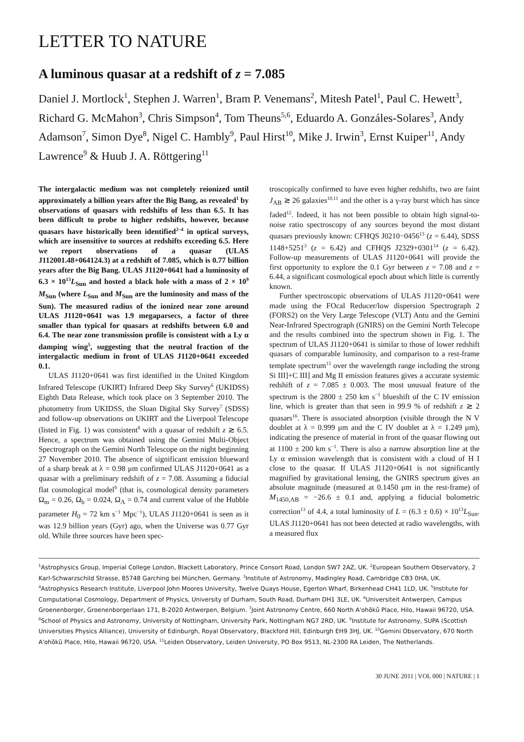LETTER TO NATURE
A luminous quasar at a redshift of z = 7.085
Daniel J. Mortlock<sup>1</sup>, Stephen J. Warren<sup>1</sup>, Bram P. Venemans<sup>2</sup>, Mitesh Patel<sup>1</sup>, Paul C. Hewett<sup>3</sup>, Richard G. McMahon<sup>3</sup>, Chris Simpson<sup>4</sup>, Tom Theuns<sup>5,6</sup>, Eduardo A. Gonzáles-Solares<sup>3</sup>, Andy Adamson<sup>7</sup>, Simon Dye<sup>8</sup>, Nigel C. Hambly<sup>9</sup>, Paul Hirst<sup>10</sup>, Mike J. Irwin<sup>3</sup>, Ernst Kuiper<sup>11</sup>, Andy Lawrence<sup>9</sup> & Huub J. A. Röttgering<sup>11</sup>
The intergalactic medium was not completely reionized until approximately a billion years after the Big Bang, as revealed<sup>1</sup> by observations of quasars with redshifts of less than 6.5. It has been difficult to probe to higher redshifts, however, because quasars have historically been identified<sup>2–4</sup> in optical surveys, which are insensitive to sources at redshifts exceeding 6.5. Here we report observations of a quasar (ULAS J112001.48+064124.3) at a redshift of 7.085, which is 0.77 billion years after the Big Bang. ULAS J1120+0641 had a luminosity of 6.3 × 10<sup>13</sup>L<sub>Sun</sub> and hosted a black hole with a mass of 2 × 10<sup>9</sup> M<sub>Sun</sub> (where L<sub>Sun</sub> and M<sub>Sun</sub> are the luminosity and mass of the Sun). The measured radius of the ionized near zone around ULAS J1120+0641 was 1.9 megaparsecs, a factor of three smaller than typical for quasars at redshifts between 6.0 and 6.4. The near zone transmission profile is consistent with a Ly α damping wing<sup>5</sup>, suggesting that the neutral fraction of the intergalactic medium in front of ULAS J1120+0641 exceeded 0.1.
ULAS J1120+0641 was first identified in the United Kingdom Infrared Telescope (UKIRT) Infrared Deep Sky Survey<sup>6</sup> (UKIDSS) Eighth Data Release, which took place on 3 September 2010. The photometry from UKIDSS, the Sloan Digital Sky Survey<sup>7</sup> (SDSS) and follow-up observations on UKIRT and the Liverpool Telescope (listed in Fig. 1) was consistent<sup>8</sup> with a quasar of redshift z ≳ 6.5. Hence, a spectrum was obtained using the Gemini Multi-Object Spectrograph on the Gemini North Telescope on the night beginning 27 November 2010. The absence of significant emission blueward of a sharp break at λ = 0.98 μm confirmed ULAS J1120+0641 as a quasar with a preliminary redshift of z = 7.08. Assuming a fiducial flat cosmological model<sup>9</sup> (that is, cosmological density parameters Ω<sub>m</sub> = 0.26, Ω<sub>b</sub> = 0.024, Ω<sub>Λ</sub> = 0.74 and current value of the Hubble parameter H<sub>0</sub> = 72 km s<sup>−1</sup> Mpc<sup>−1</sup>), ULAS J1120+0641 is seen as it was 12.9 billion years (Gyr) ago, when the Universe was 0.77 Gyr old. While three sources have been spec-
troscopically confirmed to have even higher redshifts, two are faint J<sub>AB</sub> ≳ 26 galaxies<sup>10,11</sup> and the other is a γ-ray burst which has since faded<sup>12</sup>. Indeed, it has not been possible to obtain high signal-to-noise ratio spectroscopy of any sources beyond the most distant quasars previously known: CFHQS J0210−0456<sup>13</sup> (z = 6.44), SDSS 1148+5251<sup>3</sup> (z = 6.42) and CFHQS J2329+0301<sup>14</sup> (z = 6.42). Follow-up measurements of ULAS J1120+0641 will provide the first opportunity to explore the 0.1 Gyr between z = 7.08 and z = 6.44, a significant cosmological epoch about which little is currently known.
Further spectroscopic observations of ULAS J1120+0641 were made using the FOcal Reducer/low dispersion Spectrograph 2 (FORS2) on the Very Large Telescope (VLT) Antu and the Gemini Near-Infrared Spectrograph (GNIRS) on the Gemini North Telecope and the results combined into the spectrum shown in Fig. 1. The spectrum of ULAS J1120+0641 is similar to those of lower redshift quasars of comparable luminosity, and comparison to a rest-frame template spectrum<sup>15</sup> over the wavelength range including the strong Si III]+C III] and Mg II emission features gives a accurate systemic redshift of z = 7.085 ± 0.003. The most unusual feature of the spectrum is the 2800 ± 250 km s<sup>−1</sup> blueshift of the C IV emission line, which is greater than that seen in 99.9 % of redshift z ≳ 2 quasars<sup>16</sup>. There is associated absorption (visible through the N V doublet at λ = 0.999 μm and the C IV doublet at λ = 1.249 μm), indicating the presence of material in front of the quasar flowing out at 1100 ± 200 km s<sup>−1</sup>. There is also a narrow absorption line at the Ly α emission wavelength that is consistent with a cloud of H I close to the quasar. If ULAS J1120+0641 is not significantly magnified by gravitational lensing, the GNIRS spectrum gives an absolute magnitude (measured at 0.1450 μm in the rest-frame) of M<sub>1450,AB</sub> = −26.6 ± 0.1 and, applying a fiducial bolometric correction<sup>13</sup> of 4.4, a total luminosity of L = (6.3 ± 0.6) × 10<sup>13</sup>L<sub>Sun</sub>. ULAS J1120+0641 has not been detected at radio wavelengths, with a measured flux
<sup>1</sup> Astrophysics Group, Imperial College London, Blackett Laboratory, Prince Consort Road, London SW7 2AZ, UK. <sup>2</sup>European Southern Observatory, 2 Karl-Schwarzschild Strasse, 85748 Garching bei München, Germany. <sup>3</sup>Institute of Astronomy, Madingley Road, Cambridge CB3 0HA, UK. <sup>4</sup>Astrophysics Research Institute, Liverpool John Moores University, Twelve Quays House, Egerton Wharf, Birkenhead CH41 1LD, UK. <sup>5</sup>Institute for Computational Cosmology, Department of Physics, University of Durham, South Road, Durham DH1 3LE, UK. <sup>6</sup>Universiteit Antwerpen, Campus Groenenborger, Groenenborgerlaan 171, B-2020 Antwerpen, Belgium. <sup>7</sup>Joint Astronomy Centre, 660 North A'ohōkū Place, Hilo, Hawaii 96720, USA. <sup>8</sup>School of Physics and Astronomy, University of Nottingham, University Park, Nottingham NG7 2RD, UK. <sup>9</sup>Institute for Astronomy, SUPA (Scottish Universities Physics Alliance), University of Edinburgh, Royal Observatory, Blackford Hill, Edinburgh EH9 3HJ, UK. <sup>10</sup>Gemini Observatory, 670 North A'ohōkū Place, Hilo, Hawaii 96720, USA. <sup>11</sup>Leiden Observatory, Leiden University, PO Box 9513, NL-2300 RA Leiden, The Netherlands.
30 JUNE 2011 | VOL 000 | NATURE | 1